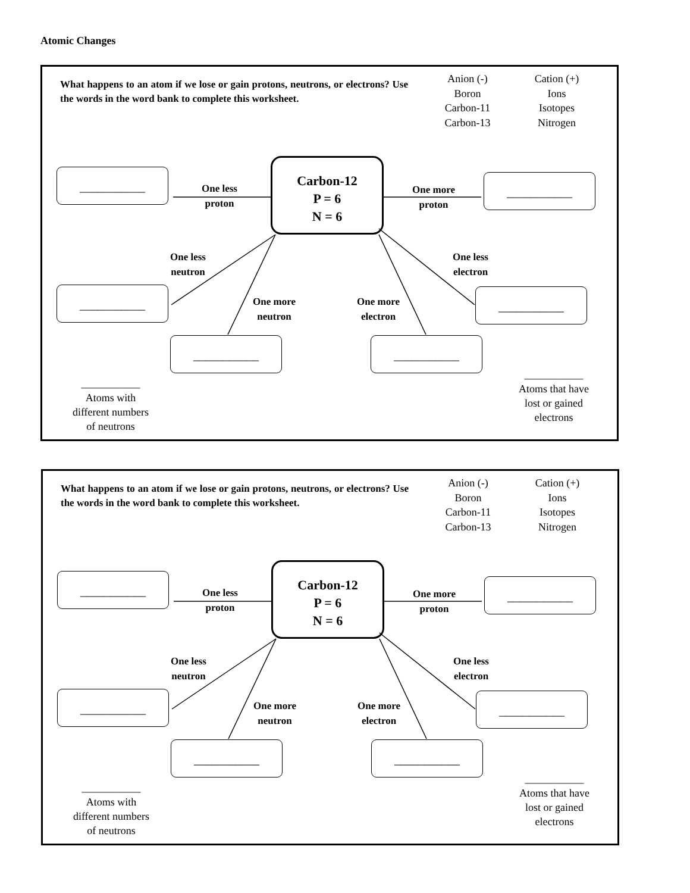Atomic Changes
What happens to an atom if we lose or gain protons, neutrons, or electrons? Use the words in the word bank to complete this worksheet.
Anion (-) Cation (+) Boron Ions Carbon-11 Isotopes Carbon-13 Nitrogen
Carbon-12
P = 6
N = 6
___________ ___________
___________ ___________
___________ ___________
One less
proton
One more
proton
One less
neutron
One less
electron
One more
neutron
One more
electron
___________
Atoms with
different numbers
of neutrons
___________
Atoms that have
lost or gained
electrons
What happens to an atom if we lose or gain protons, neutrons, or electrons? Use the words in the word bank to complete this worksheet.
Anion (-) Cation (+) Boron Ions Carbon-11 Isotopes Carbon-13 Nitrogen
Carbon-12
P = 6
N = 6
___________ ___________
___________ ___________
___________ ___________
One less
proton
One more
proton
One less
neutron
One less
electron
One more
neutron
One more
electron
___________
Atoms with
different numbers
of neutrons
___________
Atoms that have
lost or gained
electrons